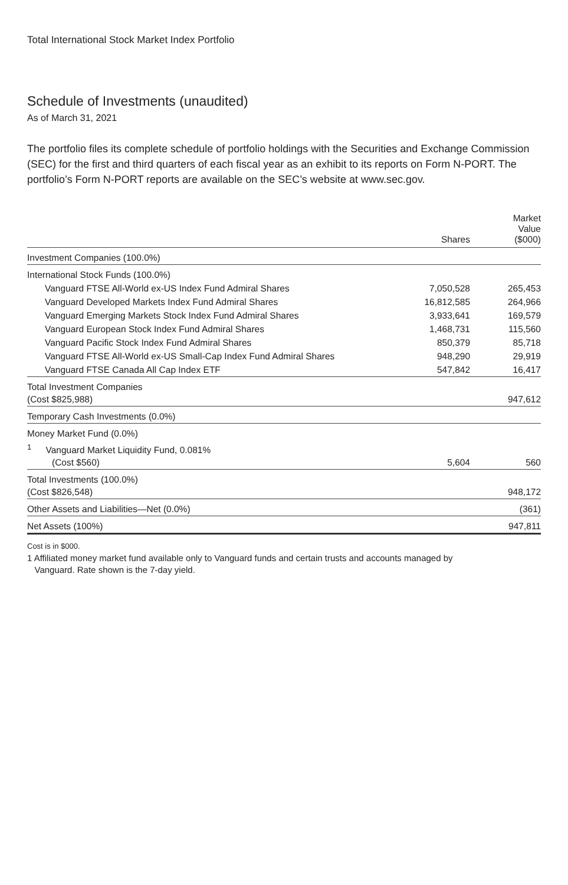Total International Stock Market Index Portfolio
Schedule of Investments (unaudited)
As of March 31, 2021
The portfolio files its complete schedule of portfolio holdings with the Securities and Exchange Commission (SEC) for the first and third quarters of each fiscal year as an exhibit to its reports on Form N-PORT. The portfolio’s Form N-PORT reports are available on the SEC’s website at www.sec.gov.
| | Shares | Market Value ($000) |
| --- | --- | --- |
| Investment Companies (100.0%) | | |
| International Stock Funds (100.0%) | | |
| Vanguard FTSE All-World ex-US Index Fund Admiral Shares | 7,050,528 | 265,453 |
| Vanguard Developed Markets Index Fund Admiral Shares | 16,812,585 | 264,966 |
| Vanguard Emerging Markets Stock Index Fund Admiral Shares | 3,933,641 | 169,579 |
| Vanguard European Stock Index Fund Admiral Shares | 1,468,731 | 115,560 |
| Vanguard Pacific Stock Index Fund Admiral Shares | 850,379 | 85,718 |
| Vanguard FTSE All-World ex-US Small-Cap Index Fund Admiral Shares | 948,290 | 29,919 |
| Vanguard FTSE Canada All Cap Index ETF | 547,842 | 16,417 |
| Total Investment Companies (Cost $825,988) | | 947,612 |
| Temporary Cash Investments (0.0%) | | |
| Money Market Fund (0.0%) | | |
| <sup>1</sup> Vanguard Market Liquidity Fund, 0.081% (Cost $560) | 5,604 | 560 |
| Total Investments (100.0%) (Cost $826,548) | | 948,172 |
| Other Assets and Liabilities—Net (0.0%) | | (361) |
| Net Assets (100%) | | 947,811 |
Cost is in $000.
1 Affiliated money market fund available only to Vanguard funds and certain trusts and accounts managed by
Vanguard. Rate shown is the 7-day yield.